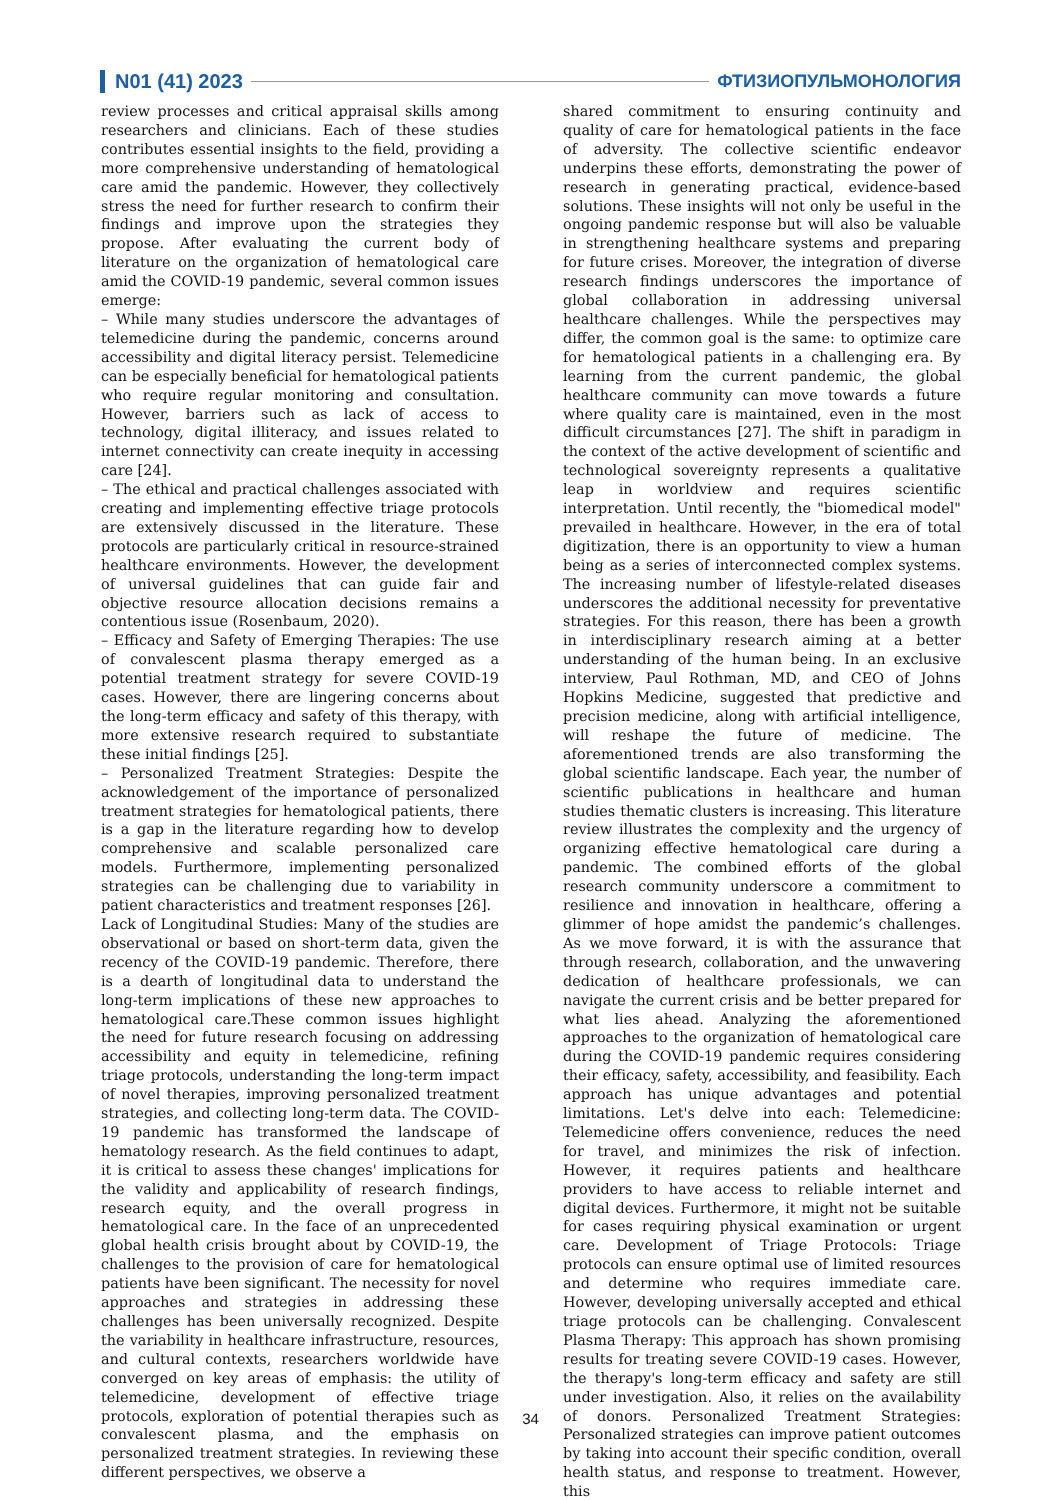N01 (41) 2023 ФТИЗИОПУЛЬМОНОЛОГИЯ
review processes and critical appraisal skills among researchers and clinicians. Each of these studies contributes essential insights to the field, providing a more comprehensive understanding of hematological care amid the pandemic. However, they collectively stress the need for further research to confirm their findings and improve upon the strategies they propose. After evaluating the current body of literature on the organization of hematological care amid the COVID-19 pandemic, several common issues emerge:
– While many studies underscore the advantages of telemedicine during the pandemic, concerns around accessibility and digital literacy persist. Telemedicine can be especially beneficial for hematological patients who require regular monitoring and consultation. However, barriers such as lack of access to technology, digital illiteracy, and issues related to internet connectivity can create inequity in accessing care [24].
– The ethical and practical challenges associated with creating and implementing effective triage protocols are extensively discussed in the literature. These protocols are particularly critical in resource-strained healthcare environments. However, the development of universal guidelines that can guide fair and objective resource allocation decisions remains a contentious issue (Rosenbaum, 2020).
– Efficacy and Safety of Emerging Therapies: The use of convalescent plasma therapy emerged as a potential treatment strategy for severe COVID-19 cases. However, there are lingering concerns about the long-term efficacy and safety of this therapy, with more extensive research required to substantiate these initial findings [25].
– Personalized Treatment Strategies: Despite the acknowledgement of the importance of personalized treatment strategies for hematological patients, there is a gap in the literature regarding how to develop comprehensive and scalable personalized care models. Furthermore, implementing personalized strategies can be challenging due to variability in patient characteristics and treatment responses [26].
Lack of Longitudinal Studies: Many of the studies are observational or based on short-term data, given the recency of the COVID-19 pandemic. Therefore, there is a dearth of longitudinal data to understand the long-term implications of these new approaches to hematological care.These common issues highlight the need for future research focusing on addressing accessibility and equity in telemedicine, refining triage protocols, understanding the long-term impact of novel therapies, improving personalized treatment strategies, and collecting long-term data. The COVID-19 pandemic has transformed the landscape of hematology research. As the field continues to adapt, it is critical to assess these changes' implications for the validity and applicability of research findings, research equity, and the overall progress in hematological care. In the face of an unprecedented global health crisis brought about by COVID-19, the challenges to the provision of care for hematological patients have been significant. The necessity for novel approaches and strategies in addressing these challenges has been universally recognized. Despite the variability in healthcare infrastructure, resources, and cultural contexts, researchers worldwide have converged on key areas of emphasis: the utility of telemedicine, development of effective triage protocols, exploration of potential therapies such as convalescent plasma, and the emphasis on personalized treatment strategies. In reviewing these different perspectives, we observe a
shared commitment to ensuring continuity and quality of care for hematological patients in the face of adversity. The collective scientific endeavor underpins these efforts, demonstrating the power of research in generating practical, evidence-based solutions. These insights will not only be useful in the ongoing pandemic response but will also be valuable in strengthening healthcare systems and preparing for future crises. Moreover, the integration of diverse research findings underscores the importance of global collaboration in addressing universal healthcare challenges. While the perspectives may differ, the common goal is the same: to optimize care for hematological patients in a challenging era. By learning from the current pandemic, the global healthcare community can move towards a future where quality care is maintained, even in the most difficult circumstances [27]. The shift in paradigm in the context of the active development of scientific and technological sovereignty represents a qualitative leap in worldview and requires scientific interpretation. Until recently, the "biomedical model" prevailed in healthcare. However, in the era of total digitization, there is an opportunity to view a human being as a series of interconnected complex systems. The increasing number of lifestyle-related diseases underscores the additional necessity for preventative strategies. For this reason, there has been a growth in interdisciplinary research aiming at a better understanding of the human being. In an exclusive interview, Paul Rothman, MD, and CEO of Johns Hopkins Medicine, suggested that predictive and precision medicine, along with artificial intelligence, will reshape the future of medicine. The aforementioned trends are also transforming the global scientific landscape. Each year, the number of scientific publications in healthcare and human studies thematic clusters is increasing. This literature review illustrates the complexity and the urgency of organizing effective hematological care during a pandemic. The combined efforts of the global research community underscore a commitment to resilience and innovation in healthcare, offering a glimmer of hope amidst the pandemic’s challenges. As we move forward, it is with the assurance that through research, collaboration, and the unwavering dedication of healthcare professionals, we can navigate the current crisis and be better prepared for what lies ahead. Analyzing the aforementioned approaches to the organization of hematological care during the COVID-19 pandemic requires considering their efficacy, safety, accessibility, and feasibility. Each approach has unique advantages and potential limitations. Let's delve into each: Telemedicine: Telemedicine offers convenience, reduces the need for travel, and minimizes the risk of infection. However, it requires patients and healthcare providers to have access to reliable internet and digital devices. Furthermore, it might not be suitable for cases requiring physical examination or urgent care. Development of Triage Protocols: Triage protocols can ensure optimal use of limited resources and determine who requires immediate care. However, developing universally accepted and ethical triage protocols can be challenging. Convalescent Plasma Therapy: This approach has shown promising results for treating severe COVID-19 cases. However, the therapy's long-term efficacy and safety are still under investigation. Also, it relies on the availability of donors. Personalized Treatment Strategies: Personalized strategies can improve patient outcomes by taking into account their specific condition, overall health status, and response to treatment. However, this
34